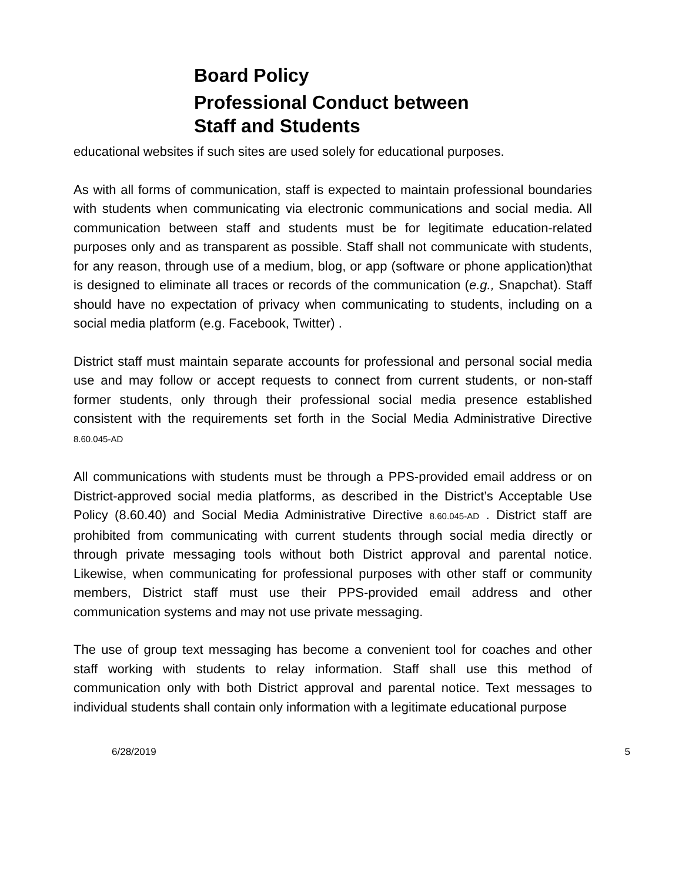Board Policy
Professional Conduct between
Staff and Students
educational websites if such sites are used solely for educational purposes.
As with all forms of communication, staff is expected to maintain professional boundaries with students when communicating via electronic communications and social media. All communication between staff and students must be for legitimate education-related purposes only and as transparent as possible. Staff shall not communicate with students, for any reason, through use of a medium, blog, or app (software or phone application)that is designed to eliminate all traces or records of the communication (e.g., Snapchat). Staff should have no expectation of privacy when communicating to students, including on a social media platform (e.g. Facebook, Twitter) .
District staff must maintain separate accounts for professional and personal social media use and may follow or accept requests to connect from current students, or non-staff former students, only through their professional social media presence established consistent with the requirements set forth in the Social Media Administrative Directive 8.60.045-AD
All communications with students must be through a PPS-provided email address or on District-approved social media platforms, as described in the District’s Acceptable Use Policy (8.60.40) and Social Media Administrative Directive 8.60.045-AD . District staff are prohibited from communicating with current students through social media directly or through private messaging tools without both District approval and parental notice. Likewise, when communicating for professional purposes with other staff or community members, District staff must use their PPS-provided email address and other communication systems and may not use private messaging.
The use of group text messaging has become a convenient tool for coaches and other staff working with students to relay information. Staff shall use this method of communication only with both District approval and parental notice. Text messages to individual students shall contain only information with a legitimate educational purpose
6/28/2019 5